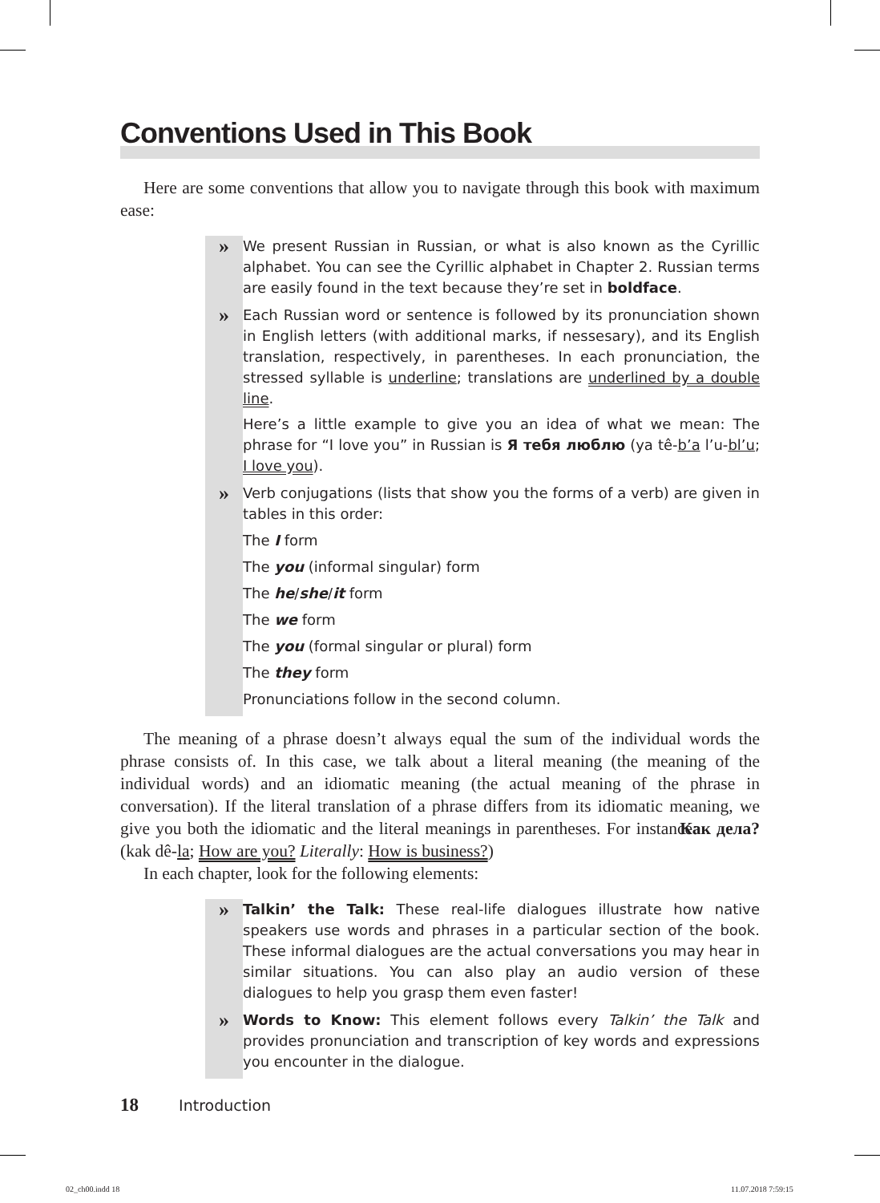Conventions Used in This Book
Here are some conventions that allow you to navigate through this book with maximum ease:
»
We present Russian in Russian, or what is also known as the Cyrillic alphabet. You can see the Cyrillic alphabet in Chapter 2. Russian terms are easily found in the text because they’re set in boldface.
»
Each Russian word or sentence is followed by its pronunciation shown in English letters (with additional marks, if nessesary), and its English translation, respectively, in parentheses. In each pronunciation, the stressed syllable is underline; translations are underlined by a double line.
Here’s a little example to give you an idea of what we mean: The phrase for “I love you” in Russian is Я тебя люблю (ya tê-b’a l’u-bl’u; I love you).
»
Verb conjugations (lists that show you the forms of a verb) are given in tables in this order:
The I form
The you (informal singular) form
The he/she/it form
The we form
The you (formal singular or plural) form
The they form
Pronunciations follow in the second column.
The meaning of a phrase doesn’t always equal the sum of the individual words the phrase consists of. In this case, we talk about a literal meaning (the meaning of the individual words) and an idiomatic meaning (the actual meaning of the phrase in conversation). If the literal translation of a phrase differs from its idiomatic meaning, we give you both the idiomatic and the literal meanings in parentheses. For instance: Как дела? (kak dê-la; How are you? Literally: How is business?)
In each chapter, look for the following elements:
»
Talkin’ the Talk: These real-life dialogues illustrate how native speakers use words and phrases in a particular section of the book. These informal dialogues are the actual conversations you may hear in similar situations. You can also play an audio version of these dialogues to help you grasp them even faster!
»
Words to Know: This element follows every Talkin’ the Talk and provides pronunciation and transcription of key words and expressions you encounter in the dialogue.
18 Introduction
02_ch00.indd 18 11.07.2018 7:59:15